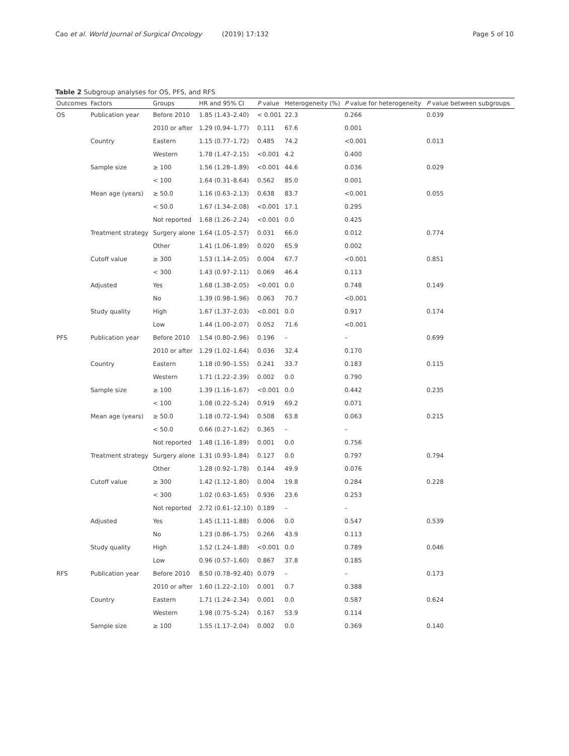Cao et al. World Journal of Surgical Oncology (2019) 17:132
Page 5 of 10
Table 2 Subgroup analyses for OS, PFS, and RFS
| Outcomes | Factors | Groups | HR and 95% CI | P value | Heterogeneity (%) | P value for heterogeneity | P value between subgroups |
| --- | --- | --- | --- | --- | --- | --- | --- |
| OS | Publication year | Before 2010 | 1.85 (1.43–2.40) | < 0.001 | 22.3 | 0.266 | 0.039 |
| | | 2010 or after | 1.29 (0.94–1.77) | 0.111 | 67.6 | 0.001 | |
| | Country | Eastern | 1.15 (0.77–1.72) | 0.485 | 74.2 | <0.001 | 0.013 |
| | | Western | 1.78 (1.47–2.15) | <0.001 | 4.2 | 0.400 | |
| | Sample size | ≥ 100 | 1.56 (1.28–1.89) | <0.001 | 44.6 | 0.036 | 0.029 |
| | | < 100 | 1.64 (0.31–8.64) | 0.562 | 85.0 | 0.001 | |
| | Mean age (years) | ≥ 50.0 | 1.16 (0.63–2.13) | 0.638 | 83.7 | <0.001 | 0.055 |
| | | < 50.0 | 1.67 (1.34–2.08) | <0.001 | 17.1 | 0.295 | |
| | | Not reported | 1.68 (1.26–2.24) | <0.001 | 0.0 | 0.425 | |
| | Treatment strategy | Surgery alone | 1.64 (1.05–2.57) | 0.031 | 66.0 | 0.012 | 0.774 |
| | | Other | 1.41 (1.06–1.89) | 0.020 | 65.9 | 0.002 | |
| | Cutoff value | ≥ 300 | 1.53 (1.14–2.05) | 0.004 | 67.7 | <0.001 | 0.851 |
| | | < 300 | 1.43 (0.97–2.11) | 0.069 | 46.4 | 0.113 | |
| | Adjusted | Yes | 1.68 (1.38–2.05) | <0.001 | 0.0 | 0.748 | 0.149 |
| | | No | 1.39 (0.98–1.96) | 0.063 | 70.7 | <0.001 | |
| | Study quality | High | 1.67 (1.37–2.03) | <0.001 | 0.0 | 0.917 | 0.174 |
| | | Low | 1.44 (1.00–2.07) | 0.052 | 71.6 | <0.001 | |
| PFS | Publication year | Before 2010 | 1.54 (0.80–2.96) | 0.196 | – | – | 0.699 |
| | | 2010 or after | 1.29 (1.02–1.64) | 0.036 | 32.4 | 0.170 | |
| | Country | Eastern | 1.18 (0.90–1.55) | 0.241 | 33.7 | 0.183 | 0.115 |
| | | Western | 1.71 (1.22–2.39) | 0.002 | 0.0 | 0.790 | |
| | Sample size | ≥ 100 | 1.39 (1.16–1.67) | <0.001 | 0.0 | 0.442 | 0.235 |
| | | < 100 | 1.08 (0.22–5.24) | 0.919 | 69.2 | 0.071 | |
| | Mean age (years) | ≥ 50.0 | 1.18 (0.72–1.94) | 0.508 | 63.8 | 0.063 | 0.215 |
| | | < 50.0 | 0.66 (0.27–1.62) | 0.365 | – | – | |
| | | Not reported | 1.48 (1.16–1.89) | 0.001 | 0.0 | 0.756 | |
| | Treatment strategy | Surgery alone | 1.31 (0.93–1.84) | 0.127 | 0.0 | 0.797 | 0.794 |
| | | Other | 1.28 (0.92–1.78) | 0.144 | 49.9 | 0.076 | |
| | Cutoff value | ≥ 300 | 1.42 (1.12–1.80) | 0.004 | 19.8 | 0.284 | 0.228 |
| | | < 300 | 1.02 (0.63–1.65) | 0.936 | 23.6 | 0.253 | |
| | | Not reported | 2.72 (0.61–12.10) | 0.189 | – | – | |
| | Adjusted | Yes | 1.45 (1.11–1.88) | 0.006 | 0.0 | 0.547 | 0.539 |
| | | No | 1.23 (0.86–1.75) | 0.266 | 43.9 | 0.113 | |
| | Study quality | High | 1.52 (1.24–1.88) | <0.001 | 0.0 | 0.789 | 0.046 |
| | | Low | 0.96 (0.57–1.60) | 0.867 | 37.8 | 0.185 | |
| RFS | Publication year | Before 2010 | 8.50 (0.78–92.40) | 0.079 | – | – | 0.173 |
| | | 2010 or after | 1.60 (1.22–2.10) | 0.001 | 0.7 | 0.388 | |
| | Country | Eastern | 1.71 (1.24–2.34) | 0.001 | 0.0 | 0.587 | 0.624 |
| | | Western | 1.98 (0.75–5.24) | 0.167 | 53.9 | 0.114 | |
| | Sample size | ≥ 100 | 1.55 (1.17–2.04) | 0.002 | 0.0 | 0.369 | 0.140 |